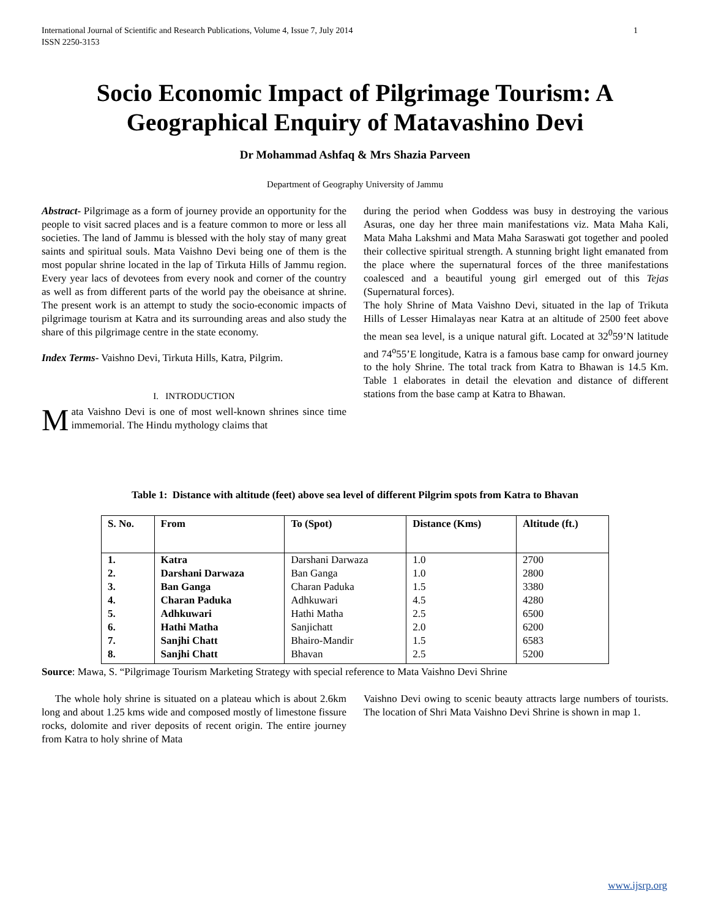International Journal of Scientific and Research Publications, Volume 4, Issue 7, July 2014
ISSN 2250-3153 1
Socio Economic Impact of Pilgrimage Tourism: A Geographical Enquiry of Matavashino Devi
Dr Mohammad Ashfaq & Mrs Shazia Parveen
Department of Geography University of Jammu
Abstract- Pilgrimage as a form of journey provide an opportunity for the people to visit sacred places and is a feature common to more or less all societies. The land of Jammu is blessed with the holy stay of many great saints and spiritual souls. Mata Vaishno Devi being one of them is the most popular shrine located in the lap of Tirkuta Hills of Jammu region. Every year lacs of devotees from every nook and corner of the country as well as from different parts of the world pay the obeisance at shrine. The present work is an attempt to study the socio-economic impacts of pilgrimage tourism at Katra and its surrounding areas and also study the share of this pilgrimage centre in the state economy.
Index Terms- Vaishno Devi, Tirkuta Hills, Katra, Pilgrim.
I. INTRODUCTION
Mata Vaishno Devi is one of most well-known shrines since time immemorial. The Hindu mythology claims that
during the period when Goddess was busy in destroying the various Asuras, one day her three main manifestations viz. Mata Maha Kali, Mata Maha Lakshmi and Mata Maha Saraswati got together and pooled their collective spiritual strength. A stunning bright light emanated from the place where the supernatural forces of the three manifestations coalesced and a beautiful young girl emerged out of this Tejas (Supernatural forces).
The holy Shrine of Mata Vaishno Devi, situated in the lap of Trikuta Hills of Lesser Himalayas near Katra at an altitude of 2500 feet above the mean sea level, is a unique natural gift. Located at 32<sup>0</sup>59’N latitude and 74<sup>o</sup>55’E longitude, Katra is a famous base camp for onward journey to the holy Shrine. The total track from Katra to Bhawan is 14.5 Km. Table 1 elaborates in detail the elevation and distance of different stations from the base camp at Katra to Bhawan.
Table 1: Distance with altitude (feet) above sea level of different Pilgrim spots from Katra to Bhavan
| S. No. | From | To (Spot) | Distance (Kms) | Altitude (ft.) |
| --- | --- | --- | --- | --- |
| 1. 2. 3. 4. 5. 6. 7. 8. | Katra Darshani Darwaza Ban Ganga Charan Paduka Adhkuwari Hathi Matha Sanjhi Chatt Sanjhi Chatt | Darshani Darwaza Ban Ganga Charan Paduka Adhkuwari Hathi Matha Sanjichatt Bhairo-Mandir Bhavan | 1.0 1.0 1.5 4.5 2.5 2.0 1.5 2.5 | 2700 2800 3380 4280 6500 6200 6583 5200 |
Source: Mawa, S. “Pilgrimage Tourism Marketing Strategy with special reference to Mata Vaishno Devi Shrine
The whole holy shrine is situated on a plateau which is about 2.6km long and about 1.25 kms wide and composed mostly of limestone fissure rocks, dolomite and river deposits of recent origin. The entire journey from Katra to holy shrine of Mata
Vaishno Devi owing to scenic beauty attracts large numbers of tourists. The location of Shri Mata Vaishno Devi Shrine is shown in map 1.
www.ijsrp.org